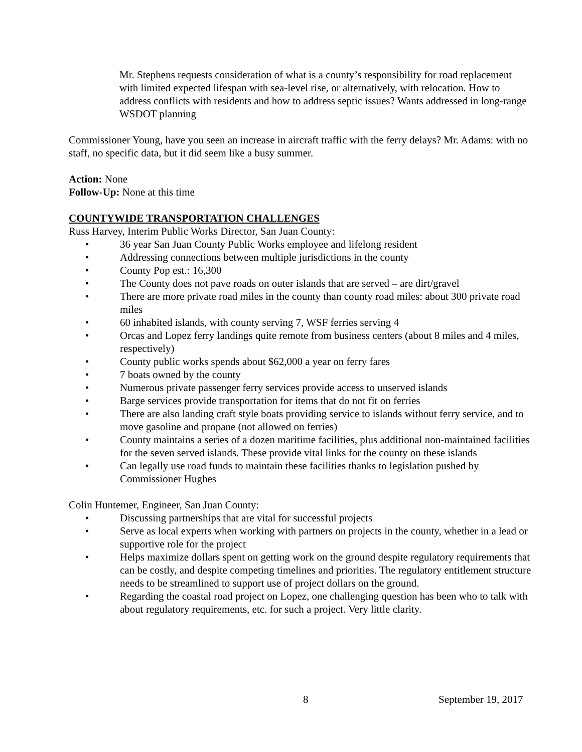Mr. Stephens requests consideration of what is a county’s responsibility for road replacement with limited expected lifespan with sea-level rise, or alternatively, with relocation. How to address conflicts with residents and how to address septic issues? Wants addressed in long-range WSDOT planning
Commissioner Young, have you seen an increase in aircraft traffic with the ferry delays? Mr. Adams: with no staff, no specific data, but it did seem like a busy summer.
Action: None
Follow-Up: None at this time
COUNTYWIDE TRANSPORTATION CHALLENGES
Russ Harvey, Interim Public Works Director, San Juan County:
• 36 year San Juan County Public Works employee and lifelong resident
• Addressing connections between multiple jurisdictions in the county
• County Pop est.: 16,300
• The County does not pave roads on outer islands that are served – are dirt/gravel
• There are more private road miles in the county than county road miles: about 300 private road miles
• 60 inhabited islands, with county serving 7, WSF ferries serving 4
• Orcas and Lopez ferry landings quite remote from business centers (about 8 miles and 4 miles, respectively)
• County public works spends about $62,000 a year on ferry fares
• 7 boats owned by the county
• Numerous private passenger ferry services provide access to unserved islands
• Barge services provide transportation for items that do not fit on ferries
• There are also landing craft style boats providing service to islands without ferry service, and to move gasoline and propane (not allowed on ferries)
• County maintains a series of a dozen maritime facilities, plus additional non-maintained facilities for the seven served islands. These provide vital links for the county on these islands
• Can legally use road funds to maintain these facilities thanks to legislation pushed by Commissioner Hughes
Colin Huntemer, Engineer, San Juan County:
• Discussing partnerships that are vital for successful projects
• Serve as local experts when working with partners on projects in the county, whether in a lead or supportive role for the project
• Helps maximize dollars spent on getting work on the ground despite regulatory requirements that can be costly, and despite competing timelines and priorities. The regulatory entitlement structure needs to be streamlined to support use of project dollars on the ground.
• Regarding the coastal road project on Lopez, one challenging question has been who to talk with about regulatory requirements, etc. for such a project. Very little clarity.
8 September 19, 2017